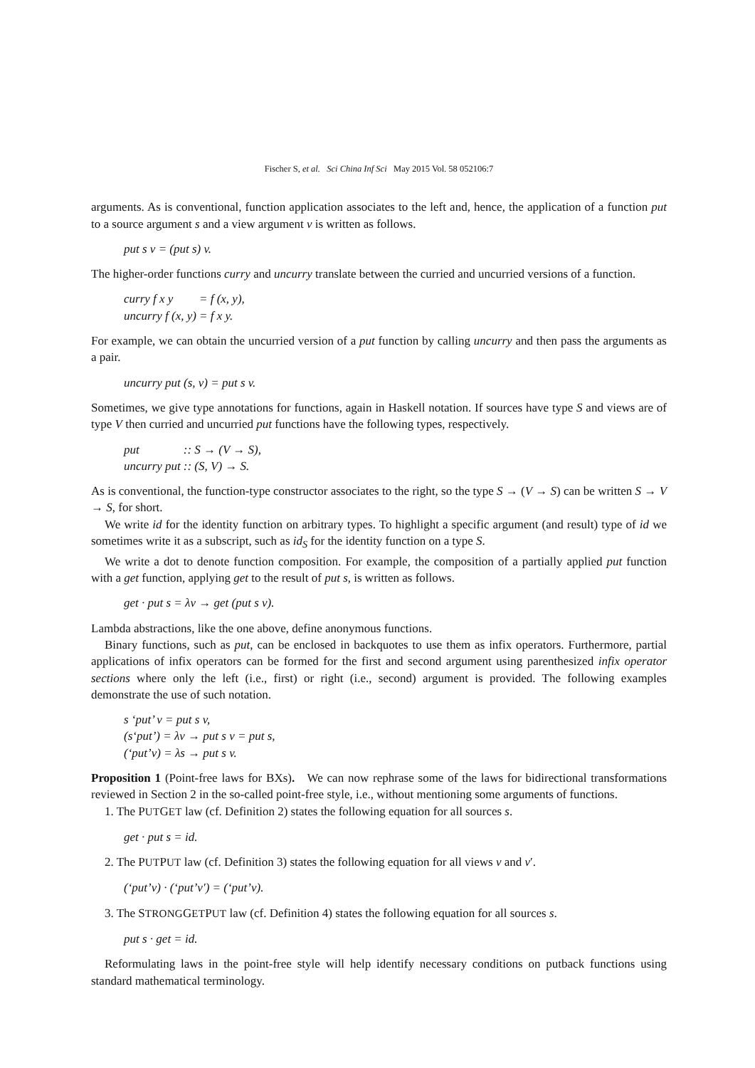Fischer S, et al. Sci China Inf Sci May 2015 Vol. 58 052106:7
arguments. As is conventional, function application associates to the left and, hence, the application of a function put to a source argument s and a view argument v is written as follows.
put s v = (put s) v.
The higher-order functions curry and uncurry translate between the curried and uncurried versions of a function.
| curry f x y | = f (x, y), |
| uncurry f (x, y) | = f x y. |
For example, we can obtain the uncurried version of a put function by calling uncurry and then pass the arguments as a pair.
uncurry put (s, v) = put s v.
Sometimes, we give type annotations for functions, again in Haskell notation. If sources have type S and views are of type V then curried and uncurried put functions have the following types, respectively.
| put | :: S → (V → S), |
| uncurry put | :: (S, V) → S. |
As is conventional, the function-type constructor associates to the right, so the type S → (V → S) can be written S → V → S, for short.
We write id for the identity function on arbitrary types. To highlight a specific argument (and result) type of id we sometimes write it as a subscript, such as id<sub>S</sub> for the identity function on a type S.
We write a dot to denote function composition. For example, the composition of a partially applied put function with a get function, applying get to the result of put s, is written as follows.
get · put s = λv → get (put s v).
Lambda abstractions, like the one above, define anonymous functions.
Binary functions, such as put, can be enclosed in backquotes to use them as infix operators. Furthermore, partial applications of infix operators can be formed for the first and second argument using parenthesized infix operator sections where only the left (i.e., first) or right (i.e., second) argument is provided. The following examples demonstrate the use of such notation.
s ‘put’ v = put s v,
(s‘put’) = λv → put s v = put s,
(‘put’v) = λs → put s v.
Proposition 1 (Point-free laws for BXs). We can now rephrase some of the laws for bidirectional transformations reviewed in Section 2 in the so-called point-free style, i.e., without mentioning some arguments of functions.
1. The PUTGET law (cf. Definition 2) states the following equation for all sources s.
get · put s = id.
2. The PUTPUT law (cf. Definition 3) states the following equation for all views v and v′.
(‘put’v) · (‘put’v′) = (‘put’v).
3. The STRONGGETPUT law (cf. Definition 4) states the following equation for all sources s.
put s · get = id.
Reformulating laws in the point-free style will help identify necessary conditions on putback functions using standard mathematical terminology.